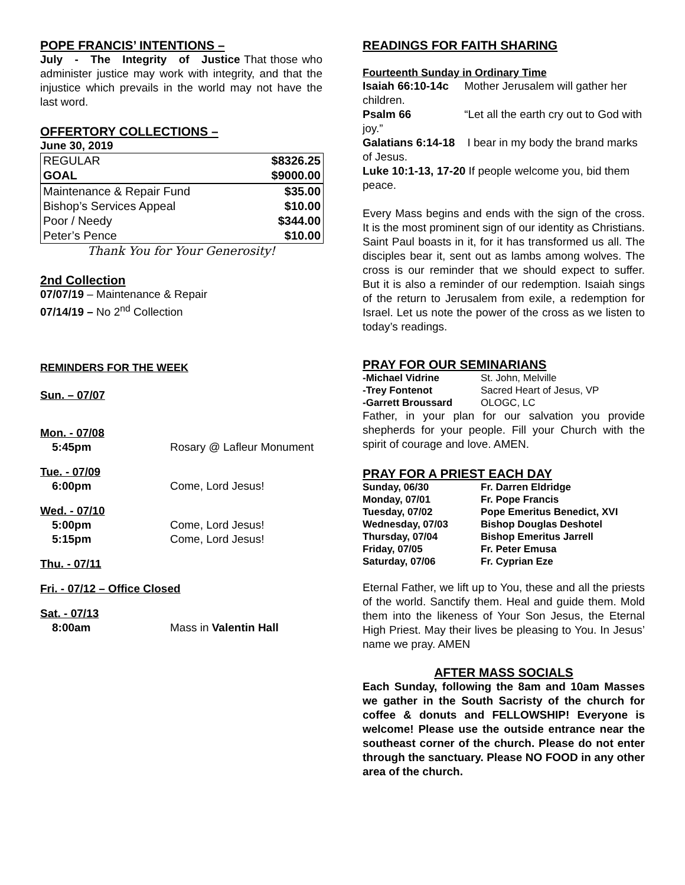POPE FRANCIS’ INTENTIONS –
July - The Integrity of Justice That those who administer justice may work with integrity, and that the injustice which prevails in the world may not have the last word.
OFFERTORY COLLECTIONS –
June 30, 2019
| REGULAR | $8326.25 |
| GOAL | $9000.00 |
| Maintenance & Repair Fund | $35.00 |
| Bishop’s Services Appeal | $10.00 |
| Poor / Needy | $344.00 |
| Peter’s Pence | $10.00 |
Thank You for Your Generosity!
2nd Collection
07/07/19 – Maintenance & Repair
07/14/19 – No 2<sup>nd</sup> Collection
REMINDERS FOR THE WEEK
| Sun. – 07/07 | |
| Mon. - 07/08 | |
| 5:45pm | Rosary @ Lafleur Monument |
| Tue. - 07/09 | |
| 6:00pm | Come, Lord Jesus! |
| Wed. - 07/10 | |
| 5:00pm | Come, Lord Jesus! |
| 5:15pm | Come, Lord Jesus! |
| Thu. - 07/11 | |
| Fri. - 07/12 – Office Closed | |
| Sat. - 07/13 | |
| 8:00am | Mass in Valentin Hall |
READINGS FOR FAITH SHARING
Fourteenth Sunday in Ordinary Time
Isaiah 66:10-14c Mother Jerusalem will gather her children.
Psalm 66 “Let all the earth cry out to God with joy.”
Galatians 6:14-18 I bear in my body the brand marks of Jesus.
Luke 10:1-13, 17-20 If people welcome you, bid them peace.
Every Mass begins and ends with the sign of the cross. It is the most prominent sign of our identity as Christians. Saint Paul boasts in it, for it has transformed us all. The disciples bear it, sent out as lambs among wolves. The cross is our reminder that we should expect to suffer. But it is also a reminder of our redemption. Isaiah sings of the return to Jerusalem from exile, a redemption for Israel. Let us note the power of the cross as we listen to today’s readings.
PRAY FOR OUR SEMINARIANS
| -Michael Vidrine | St. John, Melville |
| -Trey Fontenot | Sacred Heart of Jesus, VP |
| -Garrett Broussard | OLOGC, LC |
Father, in your plan for our salvation you provide shepherds for your people. Fill your Church with the spirit of courage and love. AMEN.
PRAY FOR A PRIEST EACH DAY
| Sunday, 06/30 | Fr. Darren Eldridge |
| Monday, 07/01 | Fr. Pope Francis |
| Tuesday, 07/02 | Pope Emeritus Benedict, XVI |
| Wednesday, 07/03 | Bishop Douglas Deshotel |
| Thursday, 07/04 | Bishop Emeritus Jarrell |
| Friday, 07/05 | Fr. Peter Emusa |
| Saturday, 07/06 | Fr. Cyprian Eze |
Eternal Father, we lift up to You, these and all the priests of the world. Sanctify them. Heal and guide them. Mold them into the likeness of Your Son Jesus, the Eternal High Priest. May their lives be pleasing to You. In Jesus’ name we pray. AMEN
AFTER MASS SOCIALS
Each Sunday, following the 8am and 10am Masses we gather in the South Sacristy of the church for coffee & donuts and FELLOWSHIP! Everyone is welcome! Please use the outside entrance near the southeast corner of the church. Please do not enter through the sanctuary. Please NO FOOD in any other area of the church.